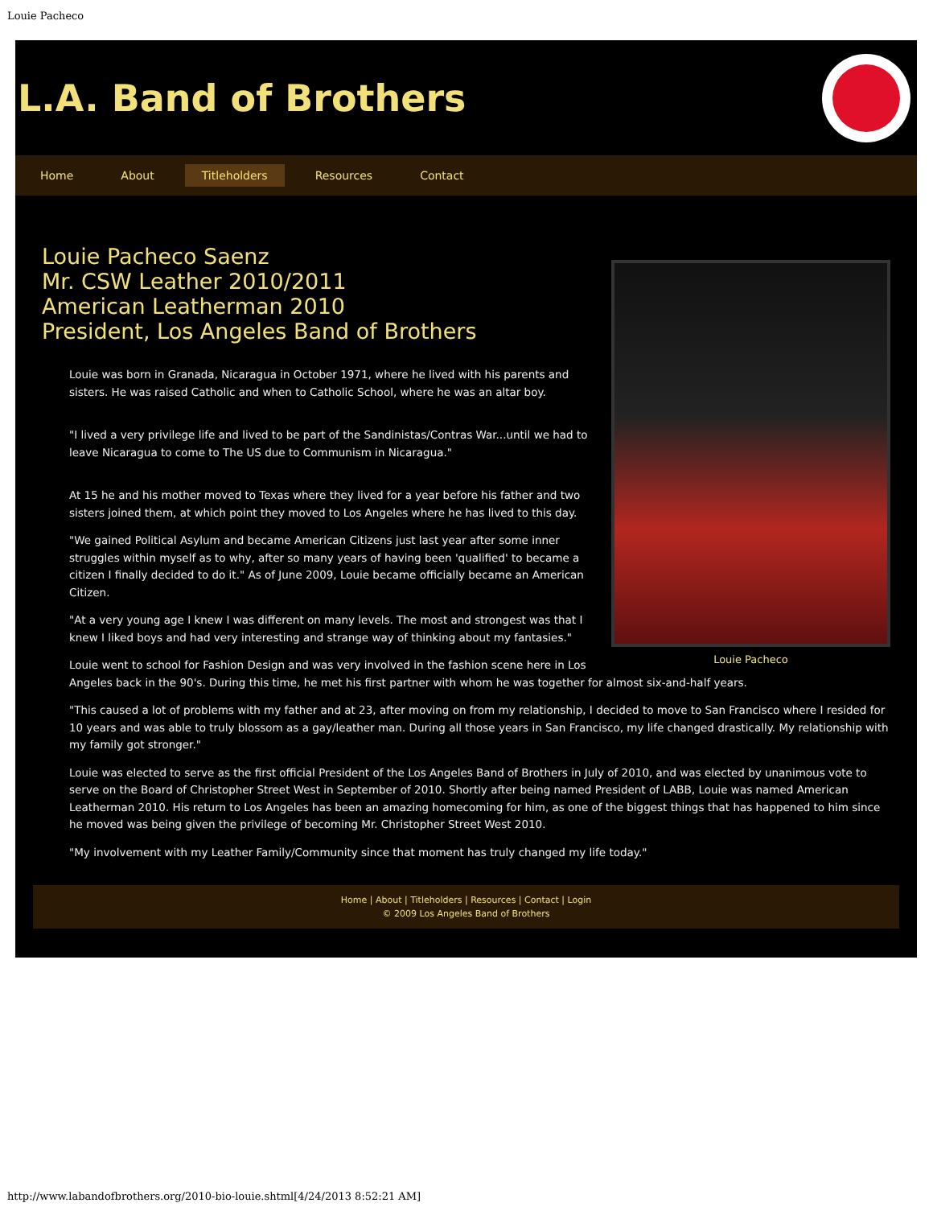Louie Pacheco
L.A. Band of Brothers
Home About Titleholders Resources Contact
Louie Pacheco
Louie Pacheco Saenz
Mr. CSW Leather 2010/2011
American Leatherman 2010
President, Los Angeles Band of Brothers
Louie was born in Granada, Nicaragua in October 1971, where he lived with his parents and sisters. He was raised Catholic and when to Catholic School, where he was an altar boy.
"I lived a very privilege life and lived to be part of the Sandinistas/Contras War...until we had to leave Nicaragua to come to The US due to Communism in Nicaragua."
At 15 he and his mother moved to Texas where they lived for a year before his father and two sisters joined them, at which point they moved to Los Angeles where he has lived to this day.
"We gained Political Asylum and became American Citizens just last year after some inner struggles within myself as to why, after so many years of having been 'qualified' to became a citizen I finally decided to do it." As of June 2009, Louie became officially became an American Citizen.
"At a very young age I knew I was different on many levels. The most and strongest was that I knew I liked boys and had very interesting and strange way of thinking about my fantasies."
Louie went to school for Fashion Design and was very involved in the fashion scene here in Los Angeles back in the 90's. During this time, he met his first partner with whom he was together for almost six-and-half years.
"This caused a lot of problems with my father and at 23, after moving on from my relationship, I decided to move to San Francisco where I resided for 10 years and was able to truly blossom as a gay/leather man. During all those years in San Francisco, my life changed drastically. My relationship with my family got stronger."
Louie was elected to serve as the first official President of the Los Angeles Band of Brothers in July of 2010, and was elected by unanimous vote to serve on the Board of Christopher Street West in September of 2010. Shortly after being named President of LABB, Louie was named American Leatherman 2010. His return to Los Angeles has been an amazing homecoming for him, as one of the biggest things that has happened to him since he moved was being given the privilege of becoming Mr. Christopher Street West 2010.
"My involvement with my Leather Family/Community since that moment has truly changed my life today."
Home | About | Titleholders | Resources | Contact | Login
© 2009 Los Angeles Band of Brothers
http://www.labandofbrothers.org/2010-bio-louie.shtml[4/24/2013 8:52:21 AM]